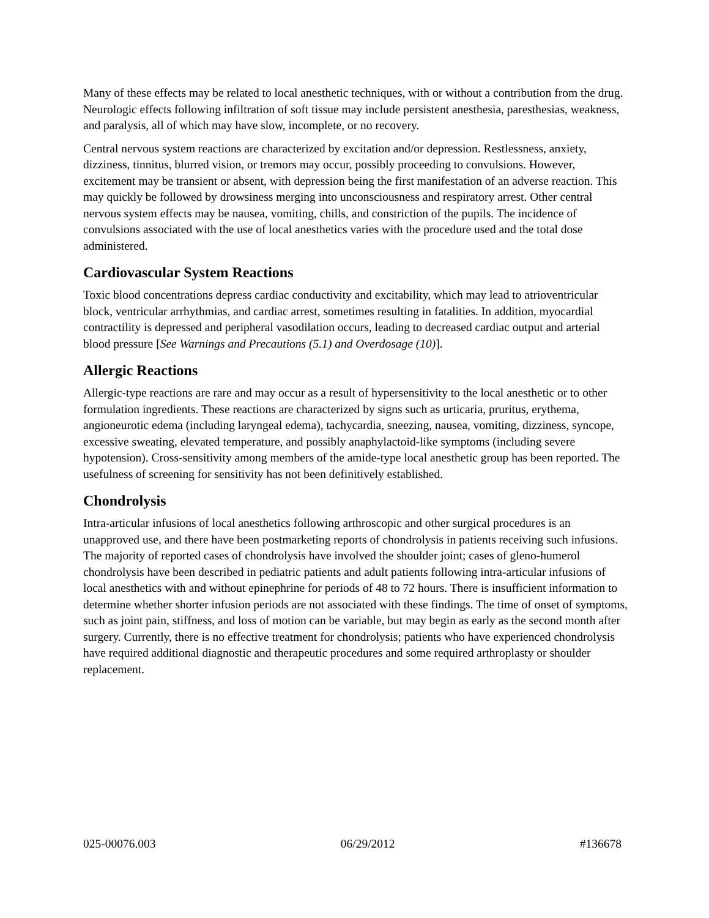Many of these effects may be related to local anesthetic techniques, with or without a contribution from the drug. Neurologic effects following infiltration of soft tissue may include persistent anesthesia, paresthesias, weakness, and paralysis, all of which may have slow, incomplete, or no recovery.
Central nervous system reactions are characterized by excitation and/or depression. Restlessness, anxiety, dizziness, tinnitus, blurred vision, or tremors may occur, possibly proceeding to convulsions. However, excitement may be transient or absent, with depression being the first manifestation of an adverse reaction. This may quickly be followed by drowsiness merging into unconsciousness and respiratory arrest. Other central nervous system effects may be nausea, vomiting, chills, and constriction of the pupils. The incidence of convulsions associated with the use of local anesthetics varies with the procedure used and the total dose administered.
Cardiovascular System Reactions
Toxic blood concentrations depress cardiac conductivity and excitability, which may lead to atrioventricular block, ventricular arrhythmias, and cardiac arrest, sometimes resulting in fatalities. In addition, myocardial contractility is depressed and peripheral vasodilation occurs, leading to decreased cardiac output and arterial blood pressure [See Warnings and Precautions (5.1) and Overdosage (10)].
Allergic Reactions
Allergic-type reactions are rare and may occur as a result of hypersensitivity to the local anesthetic or to other formulation ingredients. These reactions are characterized by signs such as urticaria, pruritus, erythema, angioneurotic edema (including laryngeal edema), tachycardia, sneezing, nausea, vomiting, dizziness, syncope, excessive sweating, elevated temperature, and possibly anaphylactoid-like symptoms (including severe hypotension). Cross-sensitivity among members of the amide-type local anesthetic group has been reported. The usefulness of screening for sensitivity has not been definitively established.
Chondrolysis
Intra-articular infusions of local anesthetics following arthroscopic and other surgical procedures is an unapproved use, and there have been postmarketing reports of chondrolysis in patients receiving such infusions. The majority of reported cases of chondrolysis have involved the shoulder joint; cases of gleno-humerol chondrolysis have been described in pediatric patients and adult patients following intra-articular infusions of local anesthetics with and without epinephrine for periods of 48 to 72 hours. There is insufficient information to determine whether shorter infusion periods are not associated with these findings. The time of onset of symptoms, such as joint pain, stiffness, and loss of motion can be variable, but may begin as early as the second month after surgery. Currently, there is no effective treatment for chondrolysis; patients who have experienced chondrolysis have required additional diagnostic and therapeutic procedures and some required arthroplasty or shoulder replacement.
025-00076.003 06/29/2012 #136678